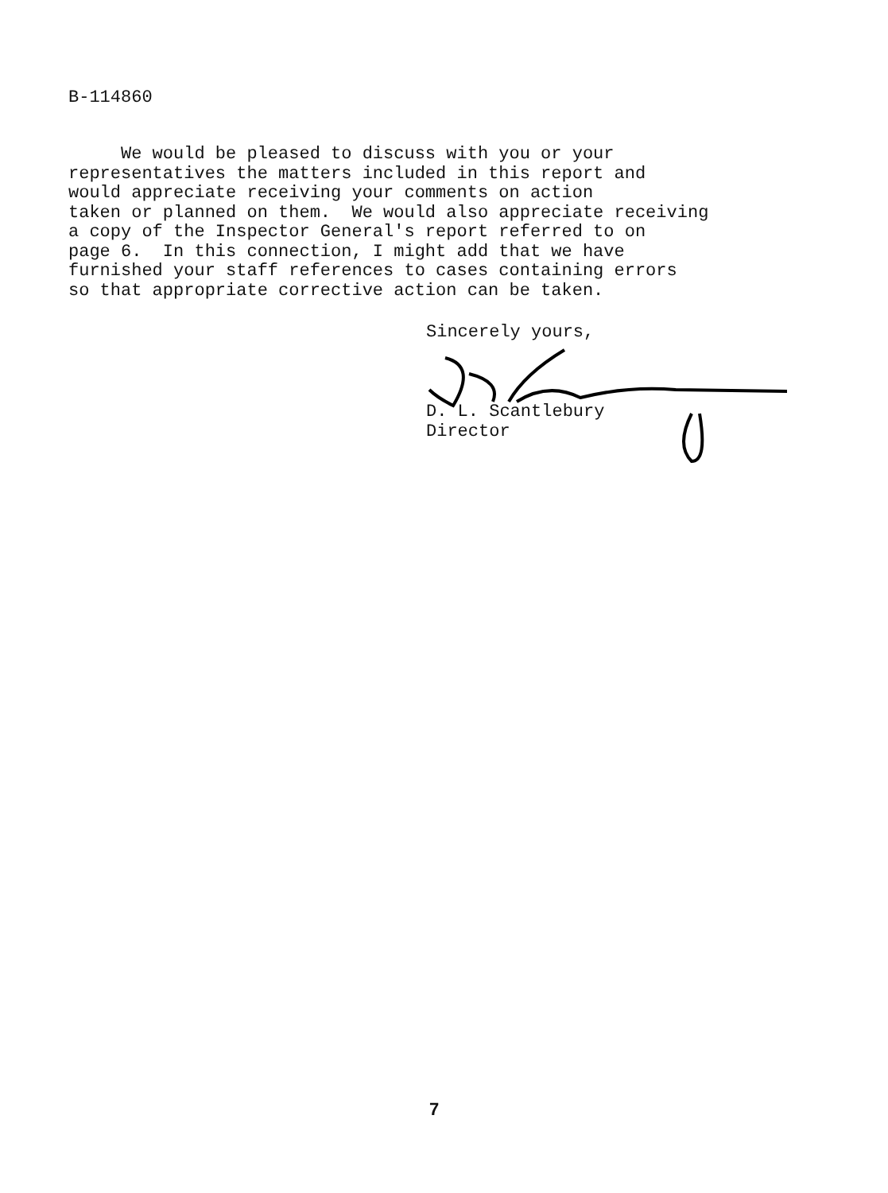B-114860
We would be pleased to discuss with you or your representatives the matters included in this report and would appreciate receiving your comments on action taken or planned on them. We would also appreciate receiving a copy of the Inspector General's report referred to on page 6. In this connection, I might add that we have furnished your staff references to cases containing errors so that appropriate corrective action can be taken.
Sincerely yours, D. L. Scantlebury Director
7